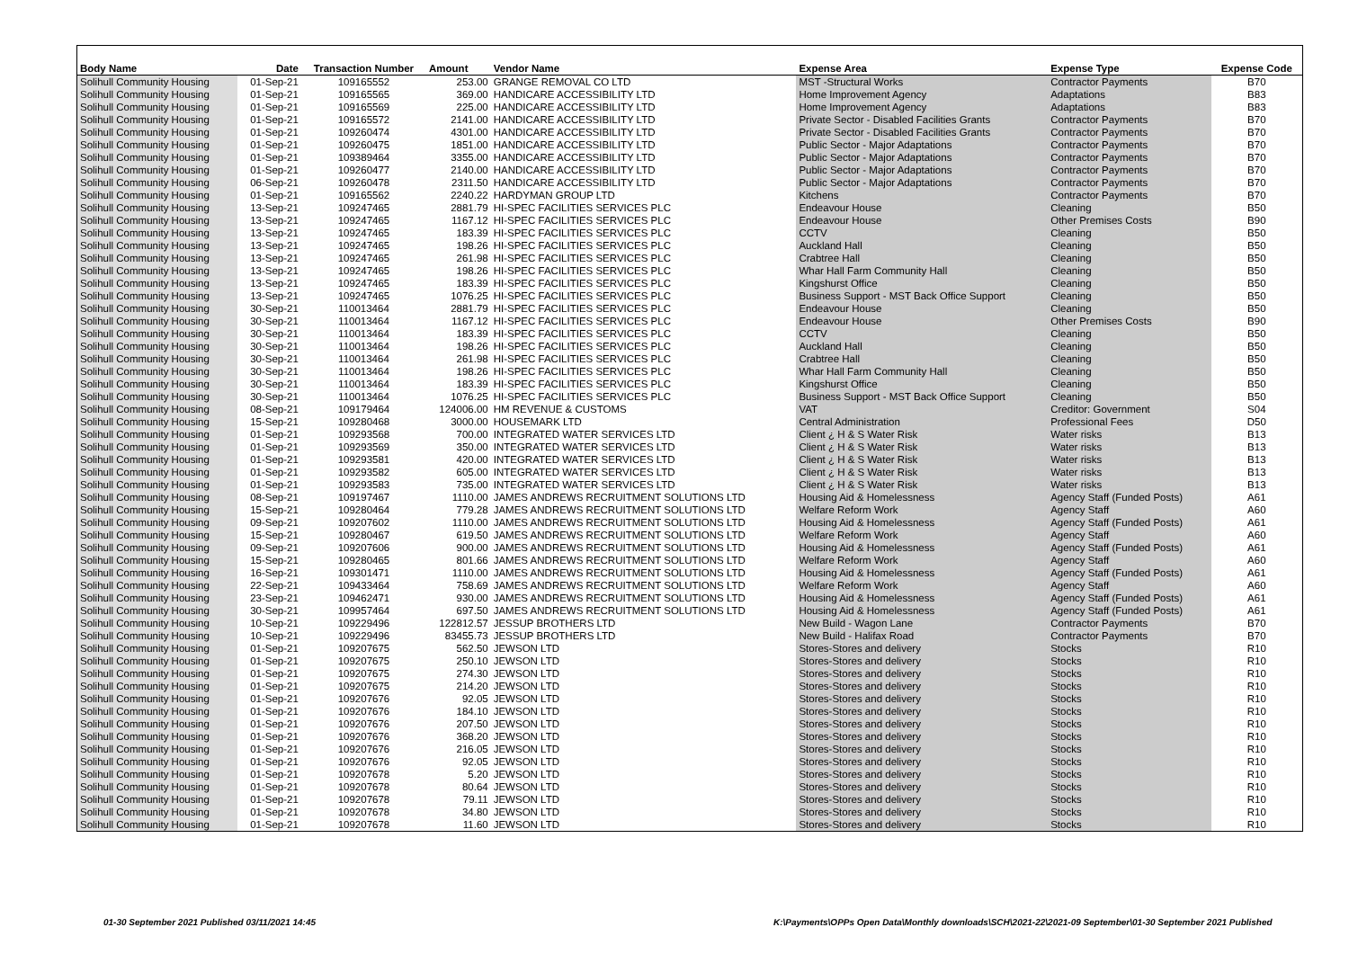| Body Name | Date | Transaction Number | Amount | Vendor Name | Expense Area | Expense Type | Expense Code |
| --- | --- | --- | --- | --- | --- | --- | --- |
| Solihull Community Housing | 01-Sep-21 | 109165552 | 253.00 | GRANGE REMOVAL CO LTD | MST -Structural Works | Contractor Payments | B70 |
| Solihull Community Housing | 01-Sep-21 | 109165565 | 369.00 | HANDICARE ACCESSIBILITY LTD | Home Improvement Agency | Adaptations | B83 |
| Solihull Community Housing | 01-Sep-21 | 109165569 | 225.00 | HANDICARE ACCESSIBILITY LTD | Home Improvement Agency | Adaptations | B83 |
| Solihull Community Housing | 01-Sep-21 | 109165572 | 2141.00 | HANDICARE ACCESSIBILITY LTD | Private Sector - Disabled Facilities Grants | Contractor Payments | B70 |
| Solihull Community Housing | 01-Sep-21 | 109260474 | 4301.00 | HANDICARE ACCESSIBILITY LTD | Private Sector - Disabled Facilities Grants | Contractor Payments | B70 |
| Solihull Community Housing | 01-Sep-21 | 109260475 | 1851.00 | HANDICARE ACCESSIBILITY LTD | Public Sector - Major Adaptations | Contractor Payments | B70 |
| Solihull Community Housing | 01-Sep-21 | 109389464 | 3355.00 | HANDICARE ACCESSIBILITY LTD | Public Sector - Major Adaptations | Contractor Payments | B70 |
| Solihull Community Housing | 01-Sep-21 | 109260477 | 2140.00 | HANDICARE ACCESSIBILITY LTD | Public Sector - Major Adaptations | Contractor Payments | B70 |
| Solihull Community Housing | 06-Sep-21 | 109260478 | 2311.50 | HANDICARE ACCESSIBILITY LTD | Public Sector - Major Adaptations | Contractor Payments | B70 |
| Solihull Community Housing | 01-Sep-21 | 109165562 | 2240.22 | HARDYMAN GROUP LTD | Kitchens | Contractor Payments | B70 |
| Solihull Community Housing | 13-Sep-21 | 109247465 | 2881.79 | HI-SPEC FACILITIES SERVICES PLC | Endeavour House | Cleaning | B50 |
| Solihull Community Housing | 13-Sep-21 | 109247465 | 1167.12 | HI-SPEC FACILITIES SERVICES PLC | Endeavour House | Other Premises Costs | B90 |
| Solihull Community Housing | 13-Sep-21 | 109247465 | 183.39 | HI-SPEC FACILITIES SERVICES PLC | CCTV | Cleaning | B50 |
| Solihull Community Housing | 13-Sep-21 | 109247465 | 198.26 | HI-SPEC FACILITIES SERVICES PLC | Auckland Hall | Cleaning | B50 |
| Solihull Community Housing | 13-Sep-21 | 109247465 | 261.98 | HI-SPEC FACILITIES SERVICES PLC | Crabtree Hall | Cleaning | B50 |
| Solihull Community Housing | 13-Sep-21 | 109247465 | 198.26 | HI-SPEC FACILITIES SERVICES PLC | Whar Hall Farm Community Hall | Cleaning | B50 |
| Solihull Community Housing | 13-Sep-21 | 109247465 | 183.39 | HI-SPEC FACILITIES SERVICES PLC | Kingshurst Office | Cleaning | B50 |
| Solihull Community Housing | 13-Sep-21 | 109247465 | 1076.25 | HI-SPEC FACILITIES SERVICES PLC | Business Support - MST Back Office Support | Cleaning | B50 |
| Solihull Community Housing | 30-Sep-21 | 110013464 | 2881.79 | HI-SPEC FACILITIES SERVICES PLC | Endeavour House | Cleaning | B50 |
| Solihull Community Housing | 30-Sep-21 | 110013464 | 1167.12 | HI-SPEC FACILITIES SERVICES PLC | Endeavour House | Other Premises Costs | B90 |
| Solihull Community Housing | 30-Sep-21 | 110013464 | 183.39 | HI-SPEC FACILITIES SERVICES PLC | CCTV | Cleaning | B50 |
| Solihull Community Housing | 30-Sep-21 | 110013464 | 198.26 | HI-SPEC FACILITIES SERVICES PLC | Auckland Hall | Cleaning | B50 |
| Solihull Community Housing | 30-Sep-21 | 110013464 | 261.98 | HI-SPEC FACILITIES SERVICES PLC | Crabtree Hall | Cleaning | B50 |
| Solihull Community Housing | 30-Sep-21 | 110013464 | 198.26 | HI-SPEC FACILITIES SERVICES PLC | Whar Hall Farm Community Hall | Cleaning | B50 |
| Solihull Community Housing | 30-Sep-21 | 110013464 | 183.39 | HI-SPEC FACILITIES SERVICES PLC | Kingshurst Office | Cleaning | B50 |
| Solihull Community Housing | 30-Sep-21 | 110013464 | 1076.25 | HI-SPEC FACILITIES SERVICES PLC | Business Support - MST Back Office Support | Cleaning | B50 |
| Solihull Community Housing | 08-Sep-21 | 109179464 | 124006.00 | HM REVENUE & CUSTOMS | VAT | Creditor: Government | S04 |
| Solihull Community Housing | 15-Sep-21 | 109280468 | 3000.00 | HOUSEMARK LTD | Central Administration | Professional Fees | D50 |
| Solihull Community Housing | 01-Sep-21 | 109293568 | 700.00 | INTEGRATED WATER SERVICES LTD | Client ¿ H & S Water Risk | Water risks | B13 |
| Solihull Community Housing | 01-Sep-21 | 109293569 | 350.00 | INTEGRATED WATER SERVICES LTD | Client ¿ H & S Water Risk | Water risks | B13 |
| Solihull Community Housing | 01-Sep-21 | 109293581 | 420.00 | INTEGRATED WATER SERVICES LTD | Client ¿ H & S Water Risk | Water risks | B13 |
| Solihull Community Housing | 01-Sep-21 | 109293582 | 605.00 | INTEGRATED WATER SERVICES LTD | Client ¿ H & S Water Risk | Water risks | B13 |
| Solihull Community Housing | 01-Sep-21 | 109293583 | 735.00 | INTEGRATED WATER SERVICES LTD | Client ¿ H & S Water Risk | Water risks | B13 |
| Solihull Community Housing | 08-Sep-21 | 109197467 | 1110.00 | JAMES ANDREWS RECRUITMENT SOLUTIONS LTD | Housing Aid & Homelessness | Agency Staff (Funded Posts) | A61 |
| Solihull Community Housing | 15-Sep-21 | 109280464 | 779.28 | JAMES ANDREWS RECRUITMENT SOLUTIONS LTD | Welfare Reform Work | Agency Staff | A60 |
| Solihull Community Housing | 09-Sep-21 | 109207602 | 1110.00 | JAMES ANDREWS RECRUITMENT SOLUTIONS LTD | Housing Aid & Homelessness | Agency Staff (Funded Posts) | A61 |
| Solihull Community Housing | 15-Sep-21 | 109280467 | 619.50 | JAMES ANDREWS RECRUITMENT SOLUTIONS LTD | Welfare Reform Work | Agency Staff | A60 |
| Solihull Community Housing | 09-Sep-21 | 109207606 | 900.00 | JAMES ANDREWS RECRUITMENT SOLUTIONS LTD | Housing Aid & Homelessness | Agency Staff (Funded Posts) | A61 |
| Solihull Community Housing | 15-Sep-21 | 109280465 | 801.66 | JAMES ANDREWS RECRUITMENT SOLUTIONS LTD | Welfare Reform Work | Agency Staff | A60 |
| Solihull Community Housing | 16-Sep-21 | 109301471 | 1110.00 | JAMES ANDREWS RECRUITMENT SOLUTIONS LTD | Housing Aid & Homelessness | Agency Staff (Funded Posts) | A61 |
| Solihull Community Housing | 22-Sep-21 | 109433464 | 758.69 | JAMES ANDREWS RECRUITMENT SOLUTIONS LTD | Welfare Reform Work | Agency Staff | A60 |
| Solihull Community Housing | 23-Sep-21 | 109462471 | 930.00 | JAMES ANDREWS RECRUITMENT SOLUTIONS LTD | Housing Aid & Homelessness | Agency Staff (Funded Posts) | A61 |
| Solihull Community Housing | 30-Sep-21 | 109957464 | 697.50 | JAMES ANDREWS RECRUITMENT SOLUTIONS LTD | Housing Aid & Homelessness | Agency Staff (Funded Posts) | A61 |
| Solihull Community Housing | 10-Sep-21 | 109229496 | 122812.57 | JESSUP BROTHERS LTD | New Build - Wagon Lane | Contractor Payments | B70 |
| Solihull Community Housing | 10-Sep-21 | 109229496 | 83455.73 | JESSUP BROTHERS LTD | New Build - Halifax Road | Contractor Payments | B70 |
| Solihull Community Housing | 01-Sep-21 | 109207675 | 562.50 | JEWSON LTD | Stores-Stores and delivery | Stocks | R10 |
| Solihull Community Housing | 01-Sep-21 | 109207675 | 250.10 | JEWSON LTD | Stores-Stores and delivery | Stocks | R10 |
| Solihull Community Housing | 01-Sep-21 | 109207675 | 274.30 | JEWSON LTD | Stores-Stores and delivery | Stocks | R10 |
| Solihull Community Housing | 01-Sep-21 | 109207675 | 214.20 | JEWSON LTD | Stores-Stores and delivery | Stocks | R10 |
| Solihull Community Housing | 01-Sep-21 | 109207676 | 92.05 | JEWSON LTD | Stores-Stores and delivery | Stocks | R10 |
| Solihull Community Housing | 01-Sep-21 | 109207676 | 184.10 | JEWSON LTD | Stores-Stores and delivery | Stocks | R10 |
| Solihull Community Housing | 01-Sep-21 | 109207676 | 207.50 | JEWSON LTD | Stores-Stores and delivery | Stocks | R10 |
| Solihull Community Housing | 01-Sep-21 | 109207676 | 368.20 | JEWSON LTD | Stores-Stores and delivery | Stocks | R10 |
| Solihull Community Housing | 01-Sep-21 | 109207676 | 216.05 | JEWSON LTD | Stores-Stores and delivery | Stocks | R10 |
| Solihull Community Housing | 01-Sep-21 | 109207676 | 92.05 | JEWSON LTD | Stores-Stores and delivery | Stocks | R10 |
| Solihull Community Housing | 01-Sep-21 | 109207678 | 5.20 | JEWSON LTD | Stores-Stores and delivery | Stocks | R10 |
| Solihull Community Housing | 01-Sep-21 | 109207678 | 80.64 | JEWSON LTD | Stores-Stores and delivery | Stocks | R10 |
| Solihull Community Housing | 01-Sep-21 | 109207678 | 79.11 | JEWSON LTD | Stores-Stores and delivery | Stocks | R10 |
| Solihull Community Housing | 01-Sep-21 | 109207678 | 34.80 | JEWSON LTD | Stores-Stores and delivery | Stocks | R10 |
| Solihull Community Housing | 01-Sep-21 | 109207678 | 11.60 | JEWSON LTD | Stores-Stores and delivery | Stocks | R10 |
01-30 September 2021 Published 03/11/2021 14:45
K:\Payments\OPPs Open Data\Monthly downloads\SCH\2021-22\2021-09 September\01-30 September 2021 Published